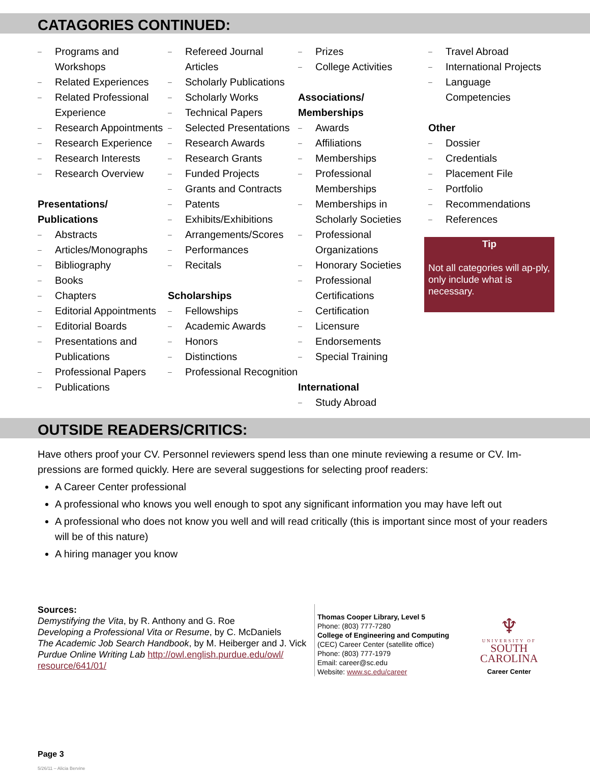CATAGORIES CONTINUED:
– Programs and Workshops
– Related Experiences
– Related Professional Experience
– Research Appointments
– Research Experience
– Research Interests
– Research Overview
Presentations/
Publications
– Abstracts
– Articles/Monographs
– Bibliography
– Books
– Chapters
– Editorial Appointments
– Editorial Boards
– Presentations and Publications
– Professional Papers
– Publications
– Refereed Journal Articles
– Scholarly Publications
– Scholarly Works
– Technical Papers
– Selected Presentations
– Research Awards
– Research Grants
– Funded Projects
– Grants and Contracts
– Patents
– Exhibits/Exhibitions
– Arrangements/Scores
– Performances
– Recitals
Scholarships
– Fellowships
– Academic Awards
– Honors
– Distinctions
– Professional Recognition
– Prizes
– College Activities
Associations/
Memberships
– Awards
– Affiliations
– Memberships
– Professional Memberships
– Memberships in Scholarly Societies
– Professional Organizations
– Honorary Societies
– Professional Certifications
– Certification
– Licensure
– Endorsements
– Special Training
International
– Study Abroad
– Travel Abroad
– International Projects
– Language Competencies
Other
– Dossier
– Credentials
– Placement File
– Portfolio
– Recommendations
– References
Tip
Not all categories will ap-ply, only include what is necessary.
OUTSIDE READERS/CRITICS:
Have others proof your CV. Personnel reviewers spend less than one minute reviewing a resume or CV. Im-pressions are formed quickly. Here are several suggestions for selecting proof readers:
A Career Center professional
A professional who knows you well enough to spot any significant information you may have left out
A professional who does not know you well and will read critically (this is important since most of your readers will be of this nature)
A hiring manager you know
Sources:
Demystifying the Vita, by R. Anthony and G. Roe
Developing a Professional Vita or Resume, by C. McDaniels
The Academic Job Search Handbook, by M. Heiberger and J. Vick
Purdue Online Writing Lab http://owl.english.purdue.edu/owl/ resource/641/01/
Thomas Cooper Library, Level 5
Phone: (803) 777-7280
College of Engineering and Computing
(CEC) Career Center (satellite office)
Phone: (803) 777-1979
Email: career@sc.edu
Website: www.sc.edu/career
♆
UNIVERSITY OF
SOUTH
CAROLINA
Career Center
Page 3
5/26/11 – Alicia Bervine